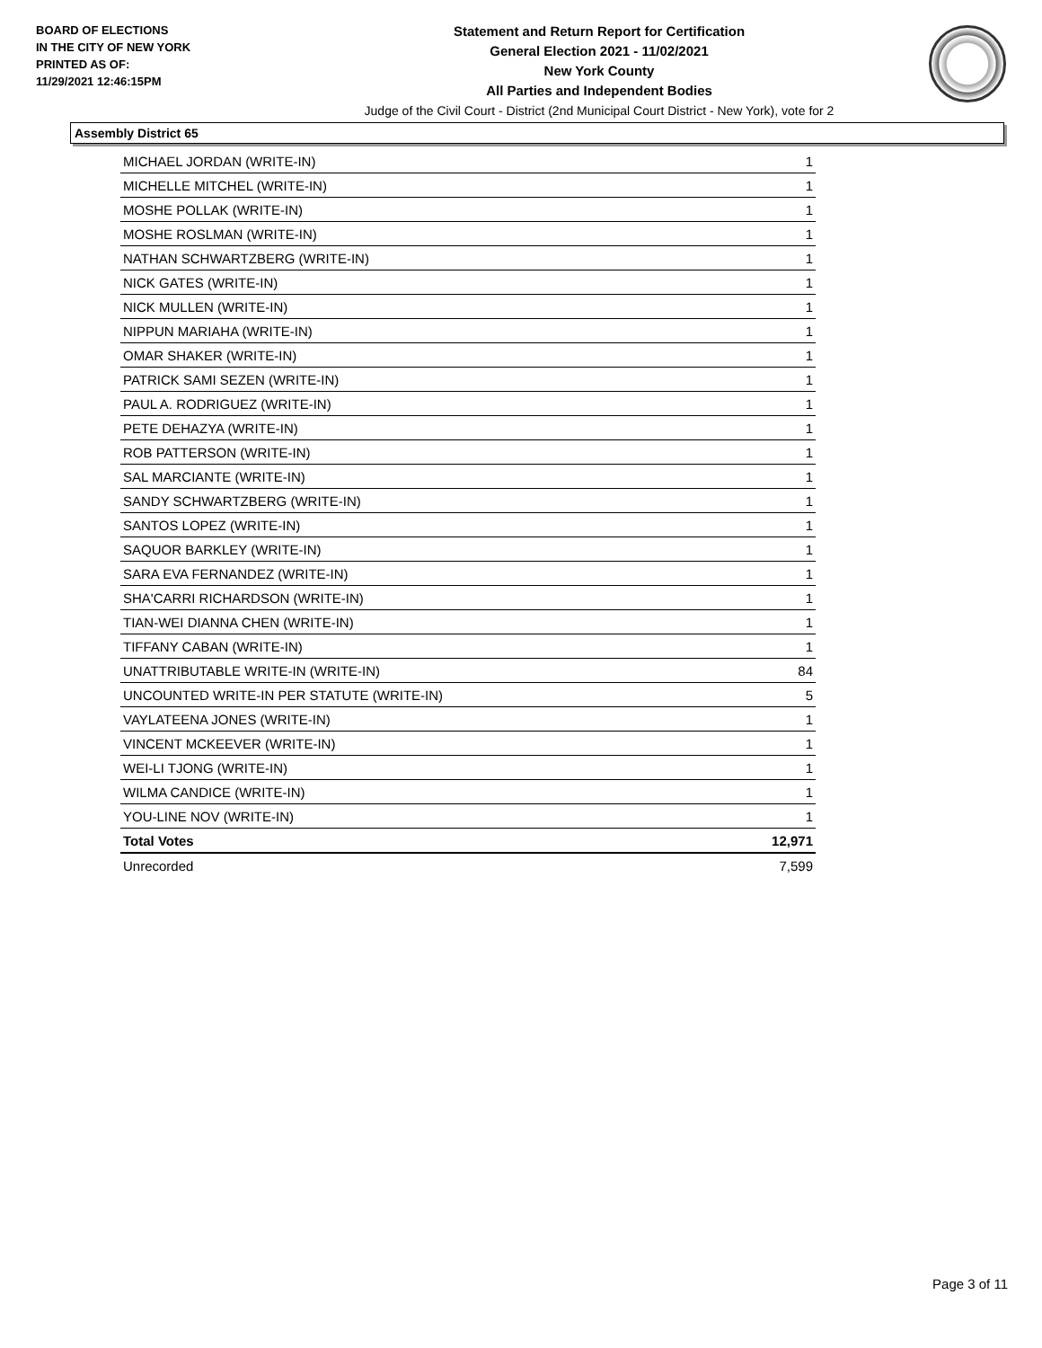BOARD OF ELECTIONS
IN THE CITY OF NEW YORK
PRINTED AS OF:
11/29/2021 12:46:15PM
Statement and Return Report for Certification
General Election 2021 - 11/02/2021
New York County
All Parties and Independent Bodies
Judge of the Civil Court - District (2nd Municipal Court District - New York), vote for 2
Assembly District 65
| MICHAEL JORDAN (WRITE-IN) | 1 |
| MICHELLE MITCHEL (WRITE-IN) | 1 |
| MOSHE POLLAK (WRITE-IN) | 1 |
| MOSHE ROSLMAN (WRITE-IN) | 1 |
| NATHAN SCHWARTZBERG (WRITE-IN) | 1 |
| NICK GATES (WRITE-IN) | 1 |
| NICK MULLEN (WRITE-IN) | 1 |
| NIPPUN MARIAHA (WRITE-IN) | 1 |
| OMAR SHAKER (WRITE-IN) | 1 |
| PATRICK SAMI SEZEN (WRITE-IN) | 1 |
| PAUL A. RODRIGUEZ (WRITE-IN) | 1 |
| PETE DEHAZYA (WRITE-IN) | 1 |
| ROB PATTERSON (WRITE-IN) | 1 |
| SAL MARCIANTE (WRITE-IN) | 1 |
| SANDY SCHWARTZBERG (WRITE-IN) | 1 |
| SANTOS LOPEZ (WRITE-IN) | 1 |
| SAQUOR BARKLEY (WRITE-IN) | 1 |
| SARA EVA FERNANDEZ (WRITE-IN) | 1 |
| SHA'CARRI RICHARDSON (WRITE-IN) | 1 |
| TIAN-WEI DIANNA CHEN (WRITE-IN) | 1 |
| TIFFANY CABAN (WRITE-IN) | 1 |
| UNATTRIBUTABLE WRITE-IN (WRITE-IN) | 84 |
| UNCOUNTED WRITE-IN PER STATUTE (WRITE-IN) | 5 |
| VAYLATEENA JONES (WRITE-IN) | 1 |
| VINCENT MCKEEVER (WRITE-IN) | 1 |
| WEI-LI TJONG (WRITE-IN) | 1 |
| WILMA CANDICE (WRITE-IN) | 1 |
| YOU-LINE NOV (WRITE-IN) | 1 |
| Total Votes | 12,971 |
| Unrecorded | 7,599 |
Page 3 of 11